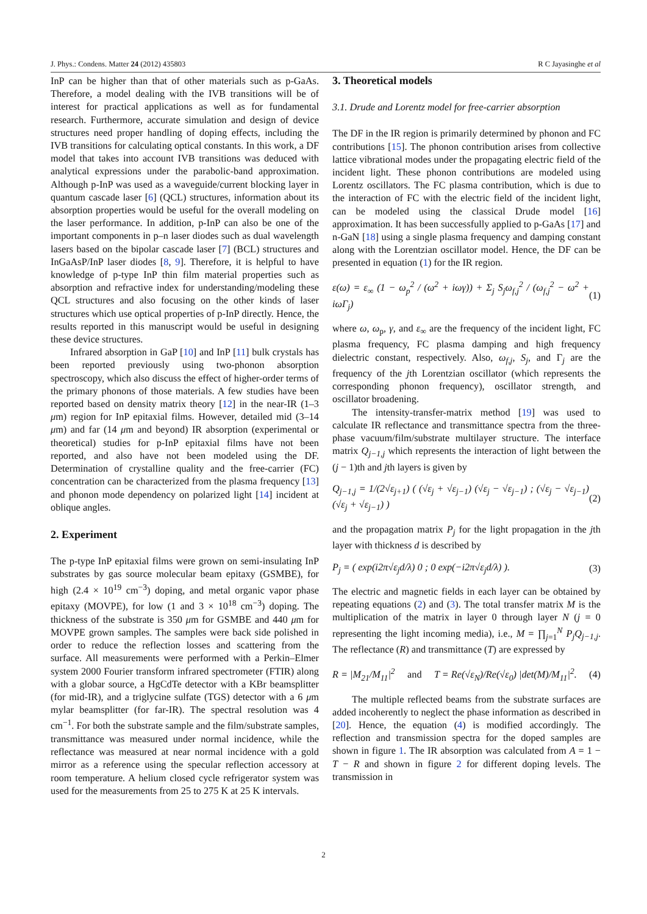J. Phys.: Condens. Matter 24 (2012) 435803 R C Jayasinghe et al
InP can be higher than that of other materials such as p-GaAs. Therefore, a model dealing with the IVB transitions will be of interest for practical applications as well as for fundamental research. Furthermore, accurate simulation and design of device structures need proper handling of doping effects, including the IVB transitions for calculating optical constants. In this work, a DF model that takes into account IVB transitions was deduced with analytical expressions under the parabolic-band approximation. Although p-InP was used as a waveguide/current blocking layer in quantum cascade laser [6] (QCL) structures, information about its absorption properties would be useful for the overall modeling on the laser performance. In addition, p-InP can also be one of the important components in p–n laser diodes such as dual wavelength lasers based on the bipolar cascade laser [7] (BCL) structures and InGaAsP/InP laser diodes [8, 9]. Therefore, it is helpful to have knowledge of p-type InP thin film material properties such as absorption and refractive index for understanding/modeling these QCL structures and also focusing on the other kinds of laser structures which use optical properties of p-InP directly. Hence, the results reported in this manuscript would be useful in designing these device structures.
Infrared absorption in GaP [10] and InP [11] bulk crystals has been reported previously using two-phonon absorption spectroscopy, which also discuss the effect of higher-order terms of the primary phonons of those materials. A few studies have been reported based on density matrix theory [12] in the near-IR (1–3 μm) region for InP epitaxial films. However, detailed mid (3–14 μm) and far (14 μm and beyond) IR absorption (experimental or theoretical) studies for p-InP epitaxial films have not been reported, and also have not been modeled using the DF. Determination of crystalline quality and the free-carrier (FC) concentration can be characterized from the plasma frequency [13] and phonon mode dependency on polarized light [14] incident at oblique angles.
2. Experiment
The p-type InP epitaxial films were grown on semi-insulating InP substrates by gas source molecular beam epitaxy (GSMBE), for high (2.4 × 10<sup>19</sup> cm<sup>−3</sup>) doping, and metal organic vapor phase epitaxy (MOVPE), for low (1 and 3 × 10<sup>18</sup> cm<sup>−3</sup>) doping. The thickness of the substrate is 350 μm for GSMBE and 440 μm for MOVPE grown samples. The samples were back side polished in order to reduce the reflection losses and scattering from the surface. All measurements were performed with a Perkin–Elmer system 2000 Fourier transform infrared spectrometer (FTIR) along with a globar source, a HgCdTe detector with a KBr beamsplitter (for mid-IR), and a triglycine sulfate (TGS) detector with a 6 μm mylar beamsplitter (for far-IR). The spectral resolution was 4 cm<sup>−1</sup>. For both the substrate sample and the film/substrate samples, transmittance was measured under normal incidence, while the reflectance was measured at near normal incidence with a gold mirror as a reference using the specular reflection accessory at room temperature. A helium closed cycle refrigerator system was used for the measurements from 25 to 275 K at 25 K intervals.
3. Theoretical models
3.1. Drude and Lorentz model for free-carrier absorption
The DF in the IR region is primarily determined by phonon and FC contributions [15]. The phonon contribution arises from collective lattice vibrational modes under the propagating electric field of the incident light. These phonon contributions are modeled using Lorentz oscillators. The FC plasma contribution, which is due to the interaction of FC with the electric field of the incident light, can be modeled using the classical Drude model [16] approximation. It has been successfully applied to p-GaAs [17] and n-GaN [18] using a single plasma frequency and damping constant along with the Lorentzian oscillator model. Hence, the DF can be presented in equation (1) for the IR region.
ε(ω) = ε<sub>∞</sub> (1 − ω<sub>p</sub><sup>2</sup> / (ω<sup>2</sup> + iωγ)) + Σ<sub>j</sub> S<sub>j</sub>ω<sub>f,j</sub><sup>2</sup> / (ω<sub>f,j</sub><sup>2</sup> − ω<sup>2</sup> + iωΓ<sub>j</sub>) (1)
where ω, ω<sub>p</sub>, γ, and ε<sub>∞</sub> are the frequency of the incident light, FC plasma frequency, FC plasma damping and high frequency dielectric constant, respectively. Also, ω<sub>f,j</sub>, S<sub>j</sub>, and Γ<sub>j</sub> are the frequency of the jth Lorentzian oscillator (which represents the corresponding phonon frequency), oscillator strength, and oscillator broadening.
The intensity-transfer-matrix method [19] was used to calculate IR reflectance and transmittance spectra from the three-phase vacuum/film/substrate multilayer structure. The interface matrix Q<sub>j−1,j</sub> which represents the interaction of light between the (j − 1)th and jth layers is given by
Q<sub>j−1,j</sub> = 1/(2√ε<sub>j+1</sub>) ( (√ε<sub>j</sub> + √ε<sub>j−1</sub>) (√ε<sub>j</sub> − √ε<sub>j−1</sub>) ; (√ε<sub>j</sub> − √ε<sub>j−1</sub>) (√ε<sub>j</sub> + √ε<sub>j−1</sub>) ) (2)
and the propagation matrix P<sub>j</sub> for the light propagation in the jth layer with thickness d is described by
P<sub>j</sub> = ( exp(i2π√ε<sub>j</sub>d/λ) 0 ; 0 exp(−i2π√ε<sub>j</sub>d/λ) ). (3)
The electric and magnetic fields in each layer can be obtained by repeating equations (2) and (3). The total transfer matrix M is the multiplication of the matrix in layer 0 through layer N (j = 0 representing the light incoming media), i.e., M = ∏<sub>j=1</sub><sup>N</sup> P<sub>j</sub>Q<sub>j−1,j</sub>. The reflectance (R) and transmittance (T) are expressed by
R = |M<sub>21</sub>/M<sub>11</sub>|<sup>2</sup> and T = Re(√ε<sub>N</sub>)/Re(√ε<sub>0</sub>) |det(M)/M<sub>11</sub>|<sup>2</sup>. (4)
The multiple reflected beams from the substrate surfaces are added incoherently to neglect the phase information as described in [20]. Hence, the equation (4) is modified accordingly. The reflection and transmission spectra for the doped samples are shown in figure 1. The IR absorption was calculated from A = 1 − T − R and shown in figure 2 for different doping levels. The transmission in
2